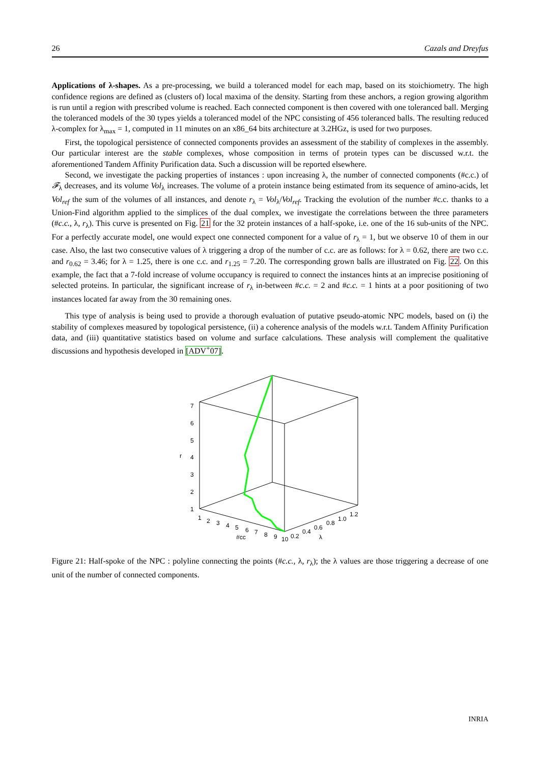26 Cazals and Dreyfus
Applications of λ-shapes. As a pre-processing, we build a toleranced model for each map, based on its stoichiometry. The high confidence regions are defined as (clusters of) local maxima of the density. Starting from these anchors, a region growing algorithm is run until a region with prescribed volume is reached. Each connected component is then covered with one toleranced ball. Merging the toleranced models of the 30 types yields a toleranced model of the NPC consisting of 456 toleranced balls. The resulting reduced λ-complex for λ<sub>max</sub> = 1, computed in 11 minutes on an x86_64 bits architecture at 3.2HGz, is used for two purposes.
First, the topological persistence of connected components provides an assessment of the stability of complexes in the assembly. Our particular interest are the stable complexes, whose composition in terms of protein types can be discussed w.r.t. the aforementioned Tandem Affinity Purification data. Such a discussion will be reported elsewhere.
Second, we investigate the packing properties of instances : upon increasing λ, the number of connected components (#c.c.) of 𝓕<sub>λ</sub> decreases, and its volume Vol<sub>λ</sub> increases. The volume of a protein instance being estimated from its sequence of amino-acids, let Vol<sub>ref</sub> the sum of the volumes of all instances, and denote r<sub>λ</sub> = Vol<sub>λ</sub>/Vol<sub>ref</sub>. Tracking the evolution of the number #c.c. thanks to a Union-Find algorithm applied to the simplices of the dual complex, we investigate the correlations between the three parameters (#c.c., λ, r<sub>λ</sub>). This curve is presented on Fig. 21 for the 32 protein instances of a half-spoke, i.e. one of the 16 sub-units of the NPC. For a perfectly accurate model, one would expect one connected component for a value of r<sub>λ</sub> = 1, but we observe 10 of them in our case. Also, the last two consecutive values of λ triggering a drop of the number of c.c. are as follows: for λ = 0.62, there are two c.c. and r<sub>0.62</sub> = 3.46; for λ = 1.25, there is one c.c. and r<sub>1.25</sub> = 7.20. The corresponding grown balls are illustrated on Fig. 22. On this example, the fact that a 7-fold increase of volume occupancy is required to connect the instances hints at an imprecise positioning of selected proteins. In particular, the significant increase of r<sub>λ</sub> in-between #c.c. = 2 and #c.c. = 1 hints at a poor positioning of two instances located far away from the 30 remaining ones.
This type of analysis is being used to provide a thorough evaluation of putative pseudo-atomic NPC models, based on (i) the stability of complexes measured by topological persistence, (ii) a coherence analysis of the models w.r.t. Tandem Affinity Purification data, and (iii) quantitative statistics based on volume and surface calculations. These analysis will complement the qualitative discussions and hypothesis developed in [ADV<sup>+</sup>07].
7
6
5
4
3
2
1
r
1
2
3
4
5
6
7
8
9
10
#cc
0.2
0.4
0.6
0.8
1.0
1.2
λ
Figure 21: Half-spoke of the NPC : polyline connecting the points (#c.c., λ, r<sub>λ</sub>); the λ values are those triggering a decrease of one unit of the number of connected components.
INRIA